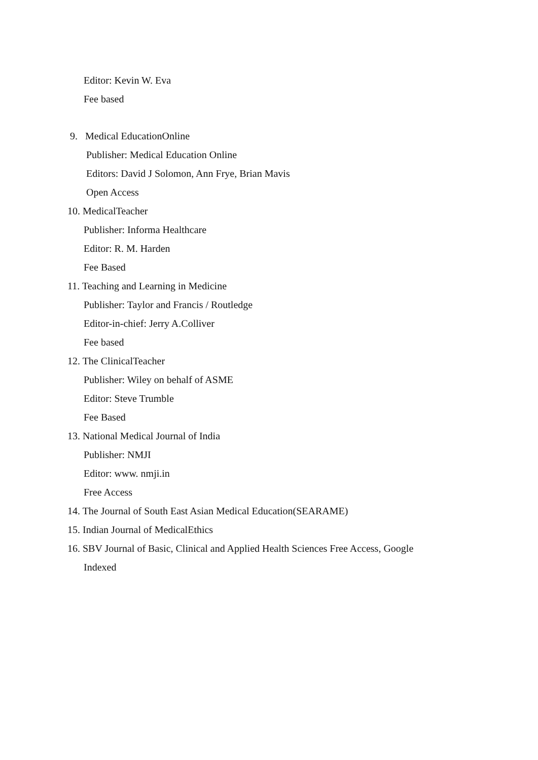Editor: Kevin W. Eva
Fee based
9. Medical EducationOnline
Publisher: Medical Education Online
Editors: David J Solomon, Ann Frye, Brian Mavis
Open Access
10. MedicalTeacher
Publisher: Informa Healthcare
Editor: R. M. Harden
Fee Based
11. Teaching and Learning in Medicine
Publisher: Taylor and Francis / Routledge
Editor-in-chief: Jerry A.Colliver
Fee based
12. The ClinicalTeacher
Publisher: Wiley on behalf of ASME
Editor: Steve Trumble
Fee Based
13. National Medical Journal of India
Publisher: NMJI
Editor: www. nmji.in
Free Access
14. The Journal of South East Asian Medical Education(SEARAME)
15. Indian Journal of MedicalEthics
16. SBV Journal of Basic, Clinical and Applied Health Sciences Free Access, Google
Indexed